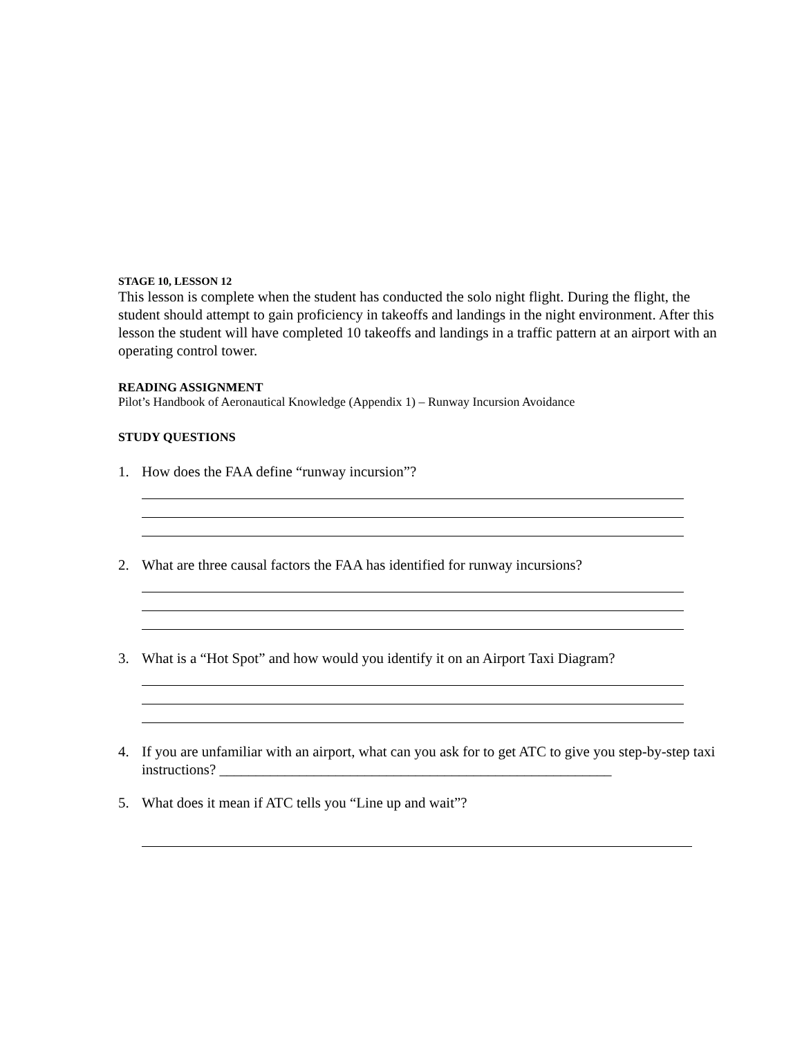STAGE 10, LESSON 12
This lesson is complete when the student has conducted the solo night flight. During the flight, the student should attempt to gain proficiency in takeoffs and landings in the night environment. After this lesson the student will have completed 10 takeoffs and landings in a traffic pattern at an airport with an operating control tower.
READING ASSIGNMENT
Pilot’s Handbook of Aeronautical Knowledge (Appendix 1) – Runway Incursion Avoidance
STUDY QUESTIONS
1. How does the FAA define “runway incursion”?
2. What are three causal factors the FAA has identified for runway incursions?
3. What is a “Hot Spot” and how would you identify it on an Airport Taxi Diagram?
4. If you are unfamiliar with an airport, what can you ask for to get ATC to give you step-by-step taxi instructions? ______________________________________________________
5. What does it mean if ATC tells you “Line up and wait”?